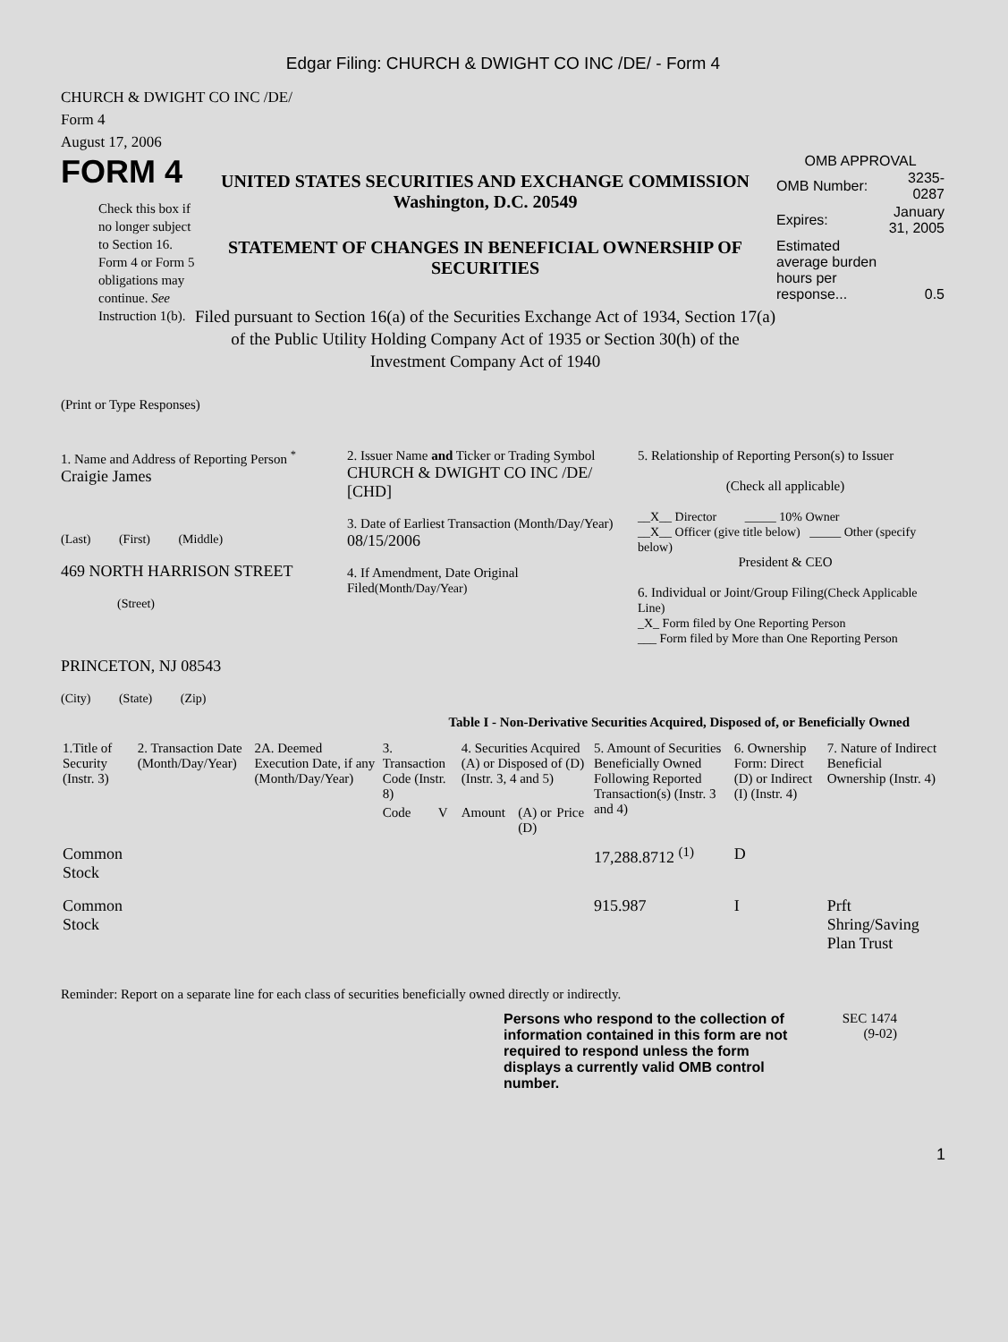Edgar Filing: CHURCH & DWIGHT CO INC /DE/ - Form 4
CHURCH & DWIGHT CO INC /DE/
Form 4
August 17, 2006
FORM 4
Check this box if no longer subject to Section 16. Form 4 or Form 5 obligations may continue. See Instruction 1(b).
UNITED STATES SECURITIES AND EXCHANGE COMMISSION
Washington, D.C. 20549
STATEMENT OF CHANGES IN BENEFICIAL OWNERSHIP OF SECURITIES
Filed pursuant to Section 16(a) of the Securities Exchange Act of 1934, Section 17(a) of the Public Utility Holding Company Act of 1935 or Section 30(h) of the Investment Company Act of 1940
OMB APPROVAL
| OMB Number: | 3235-0287 |
| Expires: | January 31, 2005 |
| Estimated average burden hours per response... | 0.5 |
(Print or Type Responses)
1. Name and Address of Reporting Person <sup>*</sup>
Craigie James
(Last) (First) (Middle)
469 NORTH HARRISON STREET
(Street)
PRINCETON, NJ 08543
(City) (State) (Zip)
2. Issuer Name and Ticker or Trading Symbol
CHURCH & DWIGHT CO INC /DE/ [CHD]
3. Date of Earliest Transaction (Month/Day/Year)
08/15/2006
4. If Amendment, Date Original Filed(Month/Day/Year)
5. Relationship of Reporting Person(s) to Issuer
(Check all applicable)
__X__ Director _____ 10% Owner
__X__ Officer (give title below) _____ Other (specify below)
President & CEO
6. Individual or Joint/Group Filing(Check Applicable Line)
_X_ Form filed by One Reporting Person
___ Form filed by More than One Reporting Person
Table I - Non-Derivative Securities Acquired, Disposed of, or Beneficially Owned
| 1.Title of Security (Instr. 3) | 2. Transaction Date (Month/Day/Year) | 2A. Deemed Execution Date, if any (Month/Day/Year) | 3. Transaction Code (Instr. 8) | | 4. Securities Acquired (A) or Disposed of (D) (Instr. 3, 4 and 5) | | | 5. Amount of Securities Beneficially Owned Following Reported Transaction(s) (Instr. 3 and 4) | 6. Ownership Form: Direct (D) or Indirect (I) (Instr. 4) | 7. Nature of Indirect Beneficial Ownership (Instr. 4) |
| --- | --- | --- | --- | --- | --- | --- | --- | --- | --- | --- |
| | | | Code | V | Amount | (A) or (D) | Price | | | |
| Common Stock | | | | | | | | 17,288.8712 <sup>(1)</sup> | D | |
| Common Stock | | | | | | | | 915.987 | I | Prft Shring/Saving Plan Trust |
Reminder: Report on a separate line for each class of securities beneficially owned directly or indirectly.
Persons who respond to the collection of information contained in this form are not required to respond unless the form displays a currently valid OMB control number.
SEC 1474
(9-02)
1